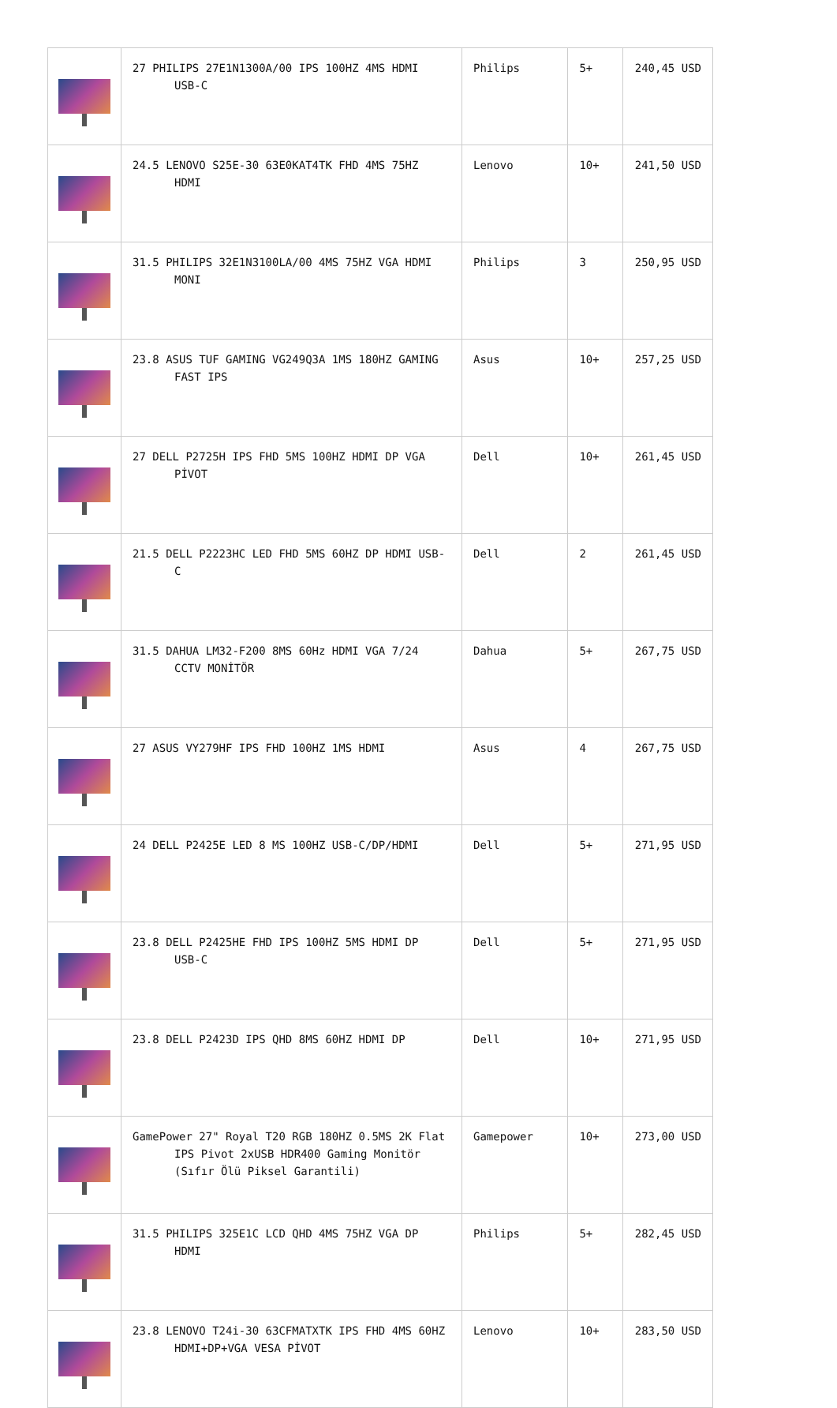| | 27 PHILIPS 27E1N1300A/00 IPS 100HZ 4MS HDMI USB-C | Philips | 5+ | 240,45 USD |
| | 24.5 LENOVO S25E-30 63E0KAT4TK FHD 4MS 75HZ HDMI | Lenovo | 10+ | 241,50 USD |
| | 31.5 PHILIPS 32E1N3100LA/00 4MS 75HZ VGA HDMI MONI | Philips | 3 | 250,95 USD |
| | 23.8 ASUS TUF GAMING VG249Q3A 1MS 180HZ GAMING FAST IPS | Asus | 10+ | 257,25 USD |
| | 27 DELL P2725H IPS FHD 5MS 100HZ HDMI DP VGA PİVOT | Dell | 10+ | 261,45 USD |
| | 21.5 DELL P2223HC LED FHD 5MS 60HZ DP HDMI USB-C | Dell | 2 | 261,45 USD |
| | 31.5 DAHUA LM32-F200 8MS 60Hz HDMI VGA 7/24 CCTV MONİTÖR | Dahua | 5+ | 267,75 USD |
| | 27 ASUS VY279HF IPS FHD 100HZ 1MS HDMI | Asus | 4 | 267,75 USD |
| | 24 DELL P2425E LED 8 MS 100HZ USB-C/DP/HDMI | Dell | 5+ | 271,95 USD |
| | 23.8 DELL P2425HE FHD IPS 100HZ 5MS HDMI DP USB-C | Dell | 5+ | 271,95 USD |
| | 23.8 DELL P2423D IPS QHD 8MS 60HZ HDMI DP | Dell | 10+ | 271,95 USD |
| | GamePower 27" Royal T20 RGB 180HZ 0.5MS 2K Flat IPS Pivot 2xUSB HDR400 Gaming Monitör (Sıfır Ölü Piksel Garantili) | Gamepower | 10+ | 273,00 USD |
| | 31.5 PHILIPS 325E1C LCD QHD 4MS 75HZ VGA DP HDMI | Philips | 5+ | 282,45 USD |
| | 23.8 LENOVO T24i-30 63CFMATXTK IPS FHD 4MS 60HZ HDMI+DP+VGA VESA PİVOT | Lenovo | 10+ | 283,50 USD |